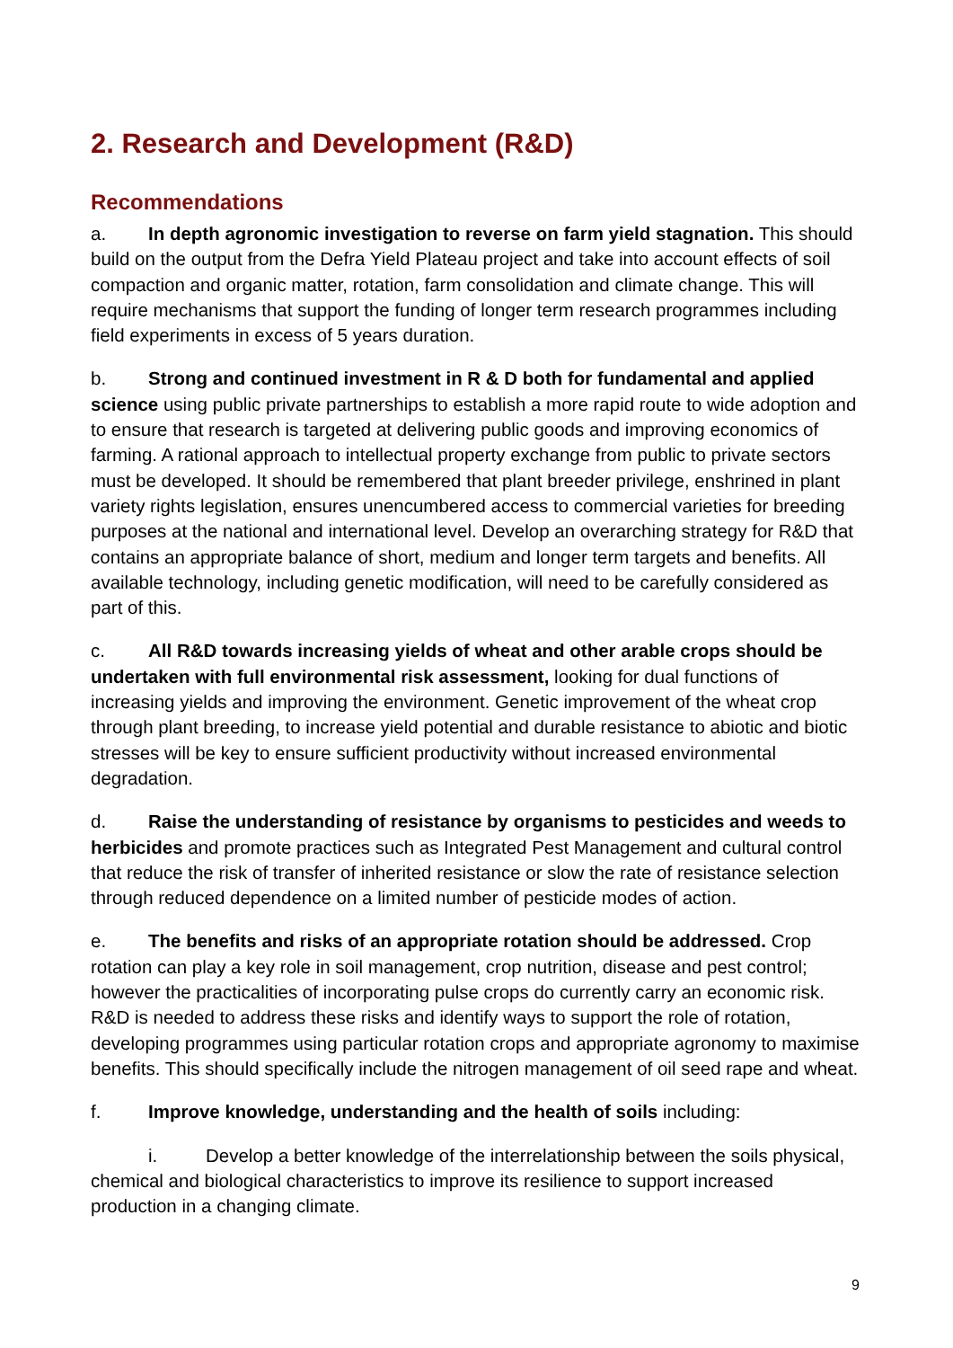2. Research and Development (R&D)
Recommendations
a. In depth agronomic investigation to reverse on farm yield stagnation. This should build on the output from the Defra Yield Plateau project and take into account effects of soil compaction and organic matter, rotation, farm consolidation and climate change. This will require mechanisms that support the funding of longer term research programmes including field experiments in excess of 5 years duration.
b. Strong and continued investment in R & D both for fundamental and applied science using public private partnerships to establish a more rapid route to wide adoption and to ensure that research is targeted at delivering public goods and improving economics of farming. A rational approach to intellectual property exchange from public to private sectors must be developed. It should be remembered that plant breeder privilege, enshrined in plant variety rights legislation, ensures unencumbered access to commercial varieties for breeding purposes at the national and international level. Develop an overarching strategy for R&D that contains an appropriate balance of short, medium and longer term targets and benefits. All available technology, including genetic modification, will need to be carefully considered as part of this.
c. All R&D towards increasing yields of wheat and other arable crops should be undertaken with full environmental risk assessment, looking for dual functions of increasing yields and improving the environment. Genetic improvement of the wheat crop through plant breeding, to increase yield potential and durable resistance to abiotic and biotic stresses will be key to ensure sufficient productivity without increased environmental degradation.
d. Raise the understanding of resistance by organisms to pesticides and weeds to herbicides and promote practices such as Integrated Pest Management and cultural control that reduce the risk of transfer of inherited resistance or slow the rate of resistance selection through reduced dependence on a limited number of pesticide modes of action.
e. The benefits and risks of an appropriate rotation should be addressed. Crop rotation can play a key role in soil management, crop nutrition, disease and pest control; however the practicalities of incorporating pulse crops do currently carry an economic risk. R&D is needed to address these risks and identify ways to support the role of rotation, developing programmes using particular rotation crops and appropriate agronomy to maximise benefits. This should specifically include the nitrogen management of oil seed rape and wheat.
f. Improve knowledge, understanding and the health of soils including:
i. Develop a better knowledge of the interrelationship between the soils physical, chemical and biological characteristics to improve its resilience to support increased production in a changing climate.
9